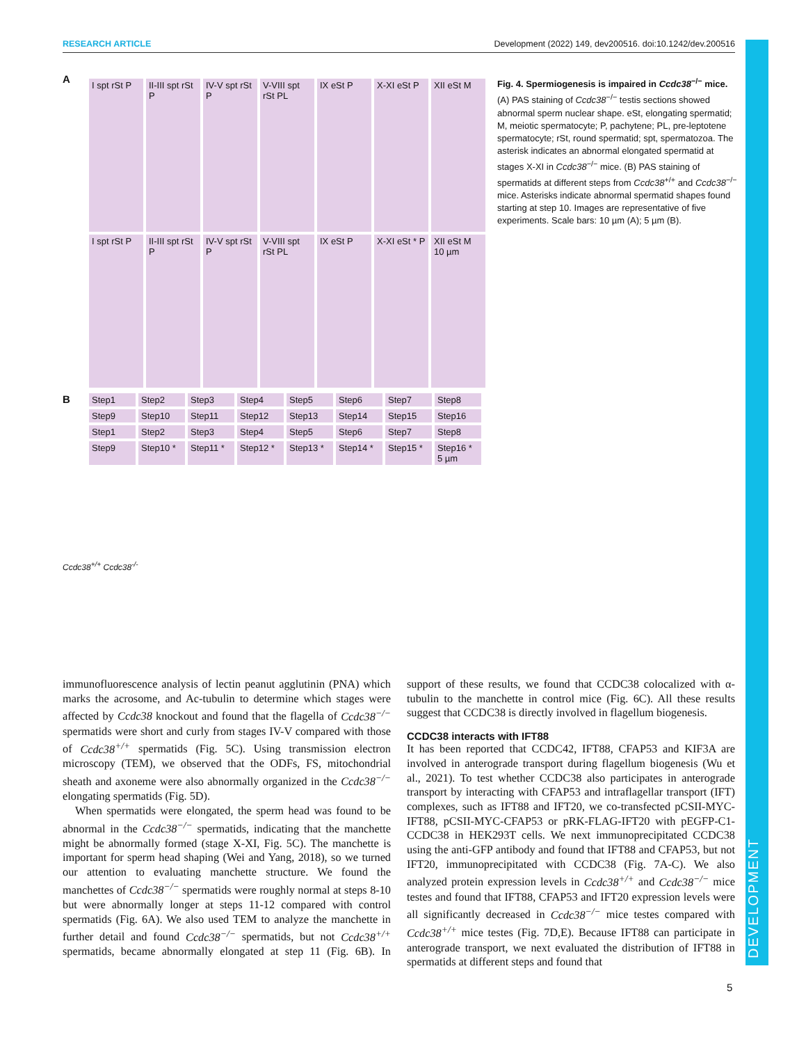RESEARCH ARTICLE Development (2022) 149, dev200516. doi:10.1242/dev.200516
A
I spt rSt P
II-III spt rSt P
IV-V spt rSt P
V-VIII spt rSt PL
IX eSt P
X-XI eSt P
XII eSt M
I spt rSt P
II-III spt rSt P
IV-V spt rSt P
V-VIII spt rSt PL
IX eSt P
X-XI eSt * P
XII eSt M 10 µm
B
Step1
Step2
Step3
Step4
Step5
Step6
Step7
Step8
Step9
Step10
Step11
Step12
Step13
Step14
Step15
Step16
Step1
Step2
Step3
Step4
Step5
Step6
Step7
Step8
Step9
Step10 *
Step11 *
Step12 *
Step13 *
Step14 *
Step15 *
Step16 * 5 µm
Ccdc38<sup>+/+</sup> Ccdc38<sup>-/-</sup>
Fig. 4. Spermiogenesis is impaired in Ccdc38<sup>−/−</sup> mice. (A) PAS staining of Ccdc38<sup>−/−</sup> testis sections showed abnormal sperm nuclear shape. eSt, elongating spermatid; M, meiotic spermatocyte; P, pachytene; PL, pre-leptotene spermatocyte; rSt, round spermatid; spt, spermatozoa. The asterisk indicates an abnormal elongated spermatid at stages X-XI in Ccdc38<sup>−/−</sup> mice. (B) PAS staining of spermatids at different steps from Ccdc38<sup>+/+</sup> and Ccdc38<sup>−/−</sup> mice. Asterisks indicate abnormal spermatid shapes found starting at step 10. Images are representative of five experiments. Scale bars: 10 µm (A); 5 µm (B).
immunofluorescence analysis of lectin peanut agglutinin (PNA) which marks the acrosome, and Ac-tubulin to determine which stages were affected by Ccdc38 knockout and found that the flagella of Ccdc38<sup>−/−</sup> spermatids were short and curly from stages IV-V compared with those of Ccdc38<sup>+/+</sup> spermatids (Fig. 5C). Using transmission electron microscopy (TEM), we observed that the ODFs, FS, mitochondrial sheath and axoneme were also abnormally organized in the Ccdc38<sup>−/−</sup> elongating spermatids (Fig. 5D).
When spermatids were elongated, the sperm head was found to be abnormal in the Ccdc38<sup>−/−</sup> spermatids, indicating that the manchette might be abnormally formed (stage X-XI, Fig. 5C). The manchette is important for sperm head shaping (Wei and Yang, 2018), so we turned our attention to evaluating manchette structure. We found the manchettes of Ccdc38<sup>−/−</sup> spermatids were roughly normal at steps 8-10 but were abnormally longer at steps 11-12 compared with control spermatids (Fig. 6A). We also used TEM to analyze the manchette in further detail and found Ccdc38<sup>−/−</sup> spermatids, but not Ccdc38<sup>+/+</sup> spermatids, became abnormally elongated at step 11 (Fig. 6B). In support of these results, we found that CCDC38 colocalized with α-tubulin to the manchette in control mice (Fig. 6C). All these results suggest that CCDC38 is directly involved in flagellum biogenesis.
CCDC38 interacts with IFT88
It has been reported that CCDC42, IFT88, CFAP53 and KIF3A are involved in anterograde transport during flagellum biogenesis (Wu et al., 2021). To test whether CCDC38 also participates in anterograde transport by interacting with CFAP53 and intraflagellar transport (IFT) complexes, such as IFT88 and IFT20, we co-transfected pCSII-MYC-IFT88, pCSII-MYC-CFAP53 or pRK-FLAG-IFT20 with pEGFP-C1-CCDC38 in HEK293T cells. We next immunoprecipitated CCDC38 using the anti-GFP antibody and found that IFT88 and CFAP53, but not IFT20, immunoprecipitated with CCDC38 (Fig. 7A-C). We also analyzed protein expression levels in Ccdc38<sup>+/+</sup> and Ccdc38<sup>−/−</sup> mice testes and found that IFT88, CFAP53 and IFT20 expression levels were all significantly decreased in Ccdc38<sup>−/−</sup> mice testes compared with Ccdc38<sup>+/+</sup> mice testes (Fig. 7D,E). Because IFT88 can participate in anterograde transport, we next evaluated the distribution of IFT88 in spermatids at different steps and found that
DEVELOPMENT
5